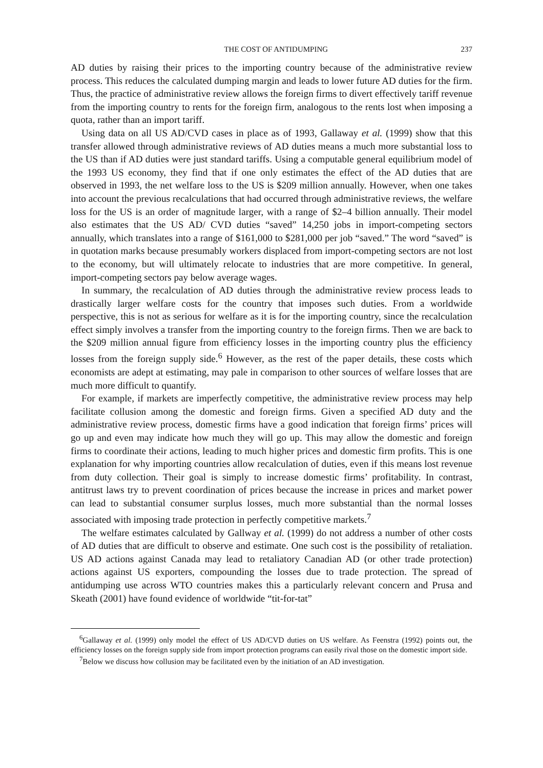THE COST OF ANTIDUMPING 237
AD duties by raising their prices to the importing country because of the administrative review process. This reduces the calculated dumping margin and leads to lower future AD duties for the firm. Thus, the practice of administrative review allows the foreign firms to divert effectively tariff revenue from the importing country to rents for the foreign firm, analogous to the rents lost when imposing a quota, rather than an import tariff.
Using data on all US AD/CVD cases in place as of 1993, Gallaway et al. (1999) show that this transfer allowed through administrative reviews of AD duties means a much more substantial loss to the US than if AD duties were just standard tariffs. Using a computable general equilibrium model of the 1993 US economy, they find that if one only estimates the effect of the AD duties that are observed in 1993, the net welfare loss to the US is $209 million annually. However, when one takes into account the previous recalculations that had occurred through administrative reviews, the welfare loss for the US is an order of magnitude larger, with a range of $2–4 billion annually. Their model also estimates that the US AD/ CVD duties “saved” 14,250 jobs in import-competing sectors annually, which translates into a range of $161,000 to $281,000 per job “saved.” The word “saved” is in quotation marks because presumably workers displaced from import-competing sectors are not lost to the economy, but will ultimately relocate to industries that are more competitive. In general, import-competing sectors pay below average wages.
In summary, the recalculation of AD duties through the administrative review process leads to drastically larger welfare costs for the country that imposes such duties. From a worldwide perspective, this is not as serious for welfare as it is for the importing country, since the recalculation effect simply involves a transfer from the importing country to the foreign firms. Then we are back to the $209 million annual figure from efficiency losses in the importing country plus the efficiency losses from the foreign supply side.<sup>6</sup> However, as the rest of the paper details, these costs which economists are adept at estimating, may pale in comparison to other sources of welfare losses that are much more difficult to quantify.
For example, if markets are imperfectly competitive, the administrative review process may help facilitate collusion among the domestic and foreign firms. Given a specified AD duty and the administrative review process, domestic firms have a good indication that foreign firms’ prices will go up and even may indicate how much they will go up. This may allow the domestic and foreign firms to coordinate their actions, leading to much higher prices and domestic firm profits. This is one explanation for why importing countries allow recalculation of duties, even if this means lost revenue from duty collection. Their goal is simply to increase domestic firms’ profitability. In contrast, antitrust laws try to prevent coordination of prices because the increase in prices and market power can lead to substantial consumer surplus losses, much more substantial than the normal losses associated with imposing trade protection in perfectly competitive markets.<sup>7</sup>
The welfare estimates calculated by Gallway et al. (1999) do not address a number of other costs of AD duties that are difficult to observe and estimate. One such cost is the possibility of retaliation. US AD actions against Canada may lead to retaliatory Canadian AD (or other trade protection) actions against US exporters, compounding the losses due to trade protection. The spread of antidumping use across WTO countries makes this a particularly relevant concern and Prusa and Skeath (2001) have found evidence of worldwide “tit-for-tat”
<sup>6</sup> Gallaway et al. (1999) only model the effect of US AD/CVD duties on US welfare. As Feenstra (1992) points out, the efficiency losses on the foreign supply side from import protection programs can easily rival those on the domestic import side.
<sup>7</sup> Below we discuss how collusion may be facilitated even by the initiation of an AD investigation.